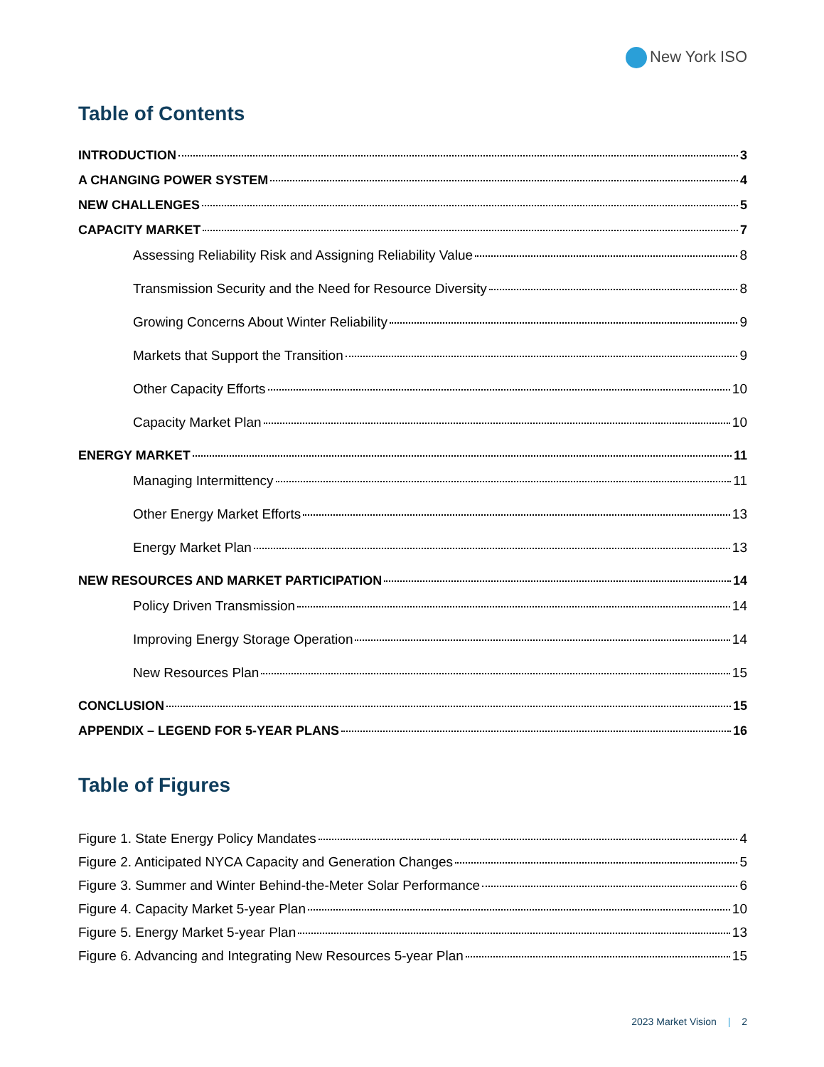New York ISO
Table of Contents
INTRODUCTION 3
A CHANGING POWER SYSTEM 4
NEW CHALLENGES 5
CAPACITY MARKET 7
Assessing Reliability Risk and Assigning Reliability Value 8
Transmission Security and the Need for Resource Diversity 8
Growing Concerns About Winter Reliability 9
Markets that Support the Transition 9
Other Capacity Efforts 10
Capacity Market Plan 10
ENERGY MARKET 11
Managing Intermittency 11
Other Energy Market Efforts 13
Energy Market Plan 13
NEW RESOURCES AND MARKET PARTICIPATION 14
Policy Driven Transmission 14
Improving Energy Storage Operation 14
New Resources Plan 15
CONCLUSION 15
APPENDIX – LEGEND FOR 5-YEAR PLANS 16
Table of Figures
Figure 1. State Energy Policy Mandates 4
Figure 2. Anticipated NYCA Capacity and Generation Changes 5
Figure 3. Summer and Winter Behind-the-Meter Solar Performance 6
Figure 4. Capacity Market 5-year Plan 10
Figure 5. Energy Market 5-year Plan 13
Figure 6. Advancing and Integrating New Resources 5-year Plan 15
2023 Market Vision | 2